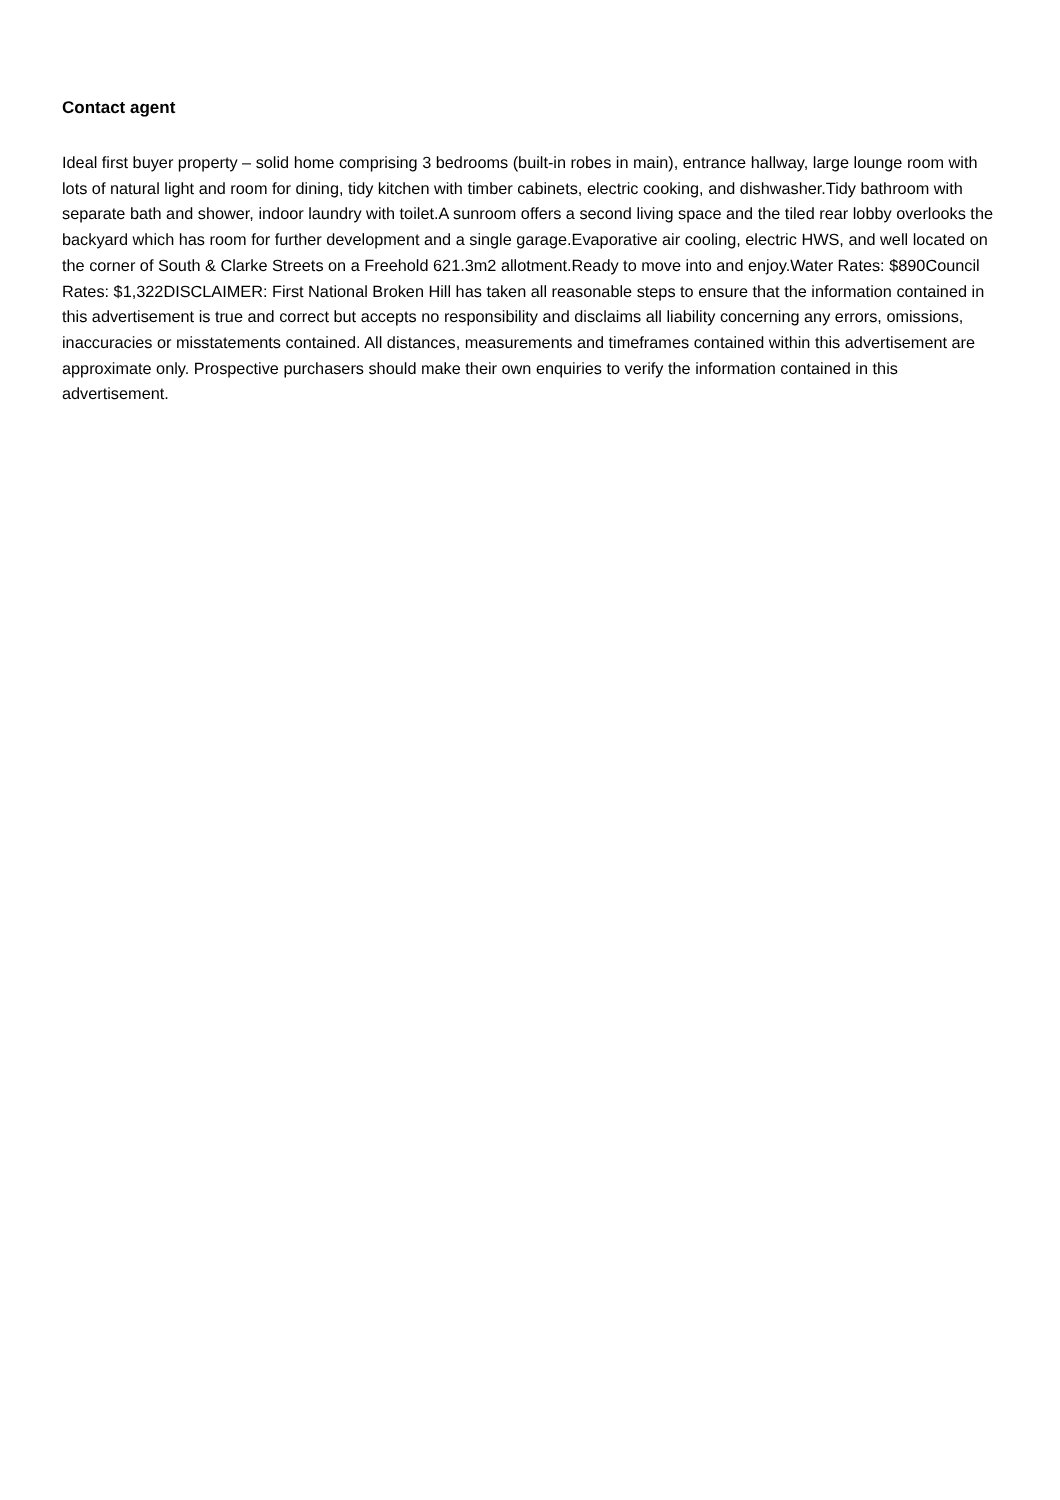Contact agent
Ideal first buyer property – solid home comprising 3 bedrooms (built-in robes in main), entrance hallway, large lounge room with lots of natural light and room for dining, tidy kitchen with timber cabinets, electric cooking, and dishwasher.Tidy bathroom with separate bath and shower, indoor laundry with toilet.A sunroom offers a second living space and the tiled rear lobby overlooks the backyard which has room for further development and a single garage.Evaporative air cooling, electric HWS, and well located on the corner of South & Clarke Streets on a Freehold 621.3m2 allotment.Ready to move into and enjoy.Water Rates: $890Council Rates: $1,322DISCLAIMER: First National Broken Hill has taken all reasonable steps to ensure that the information contained in this advertisement is true and correct but accepts no responsibility and disclaims all liability concerning any errors, omissions, inaccuracies or misstatements contained. All distances, measurements and timeframes contained within this advertisement are approximate only. Prospective purchasers should make their own enquiries to verify the information contained in this advertisement.